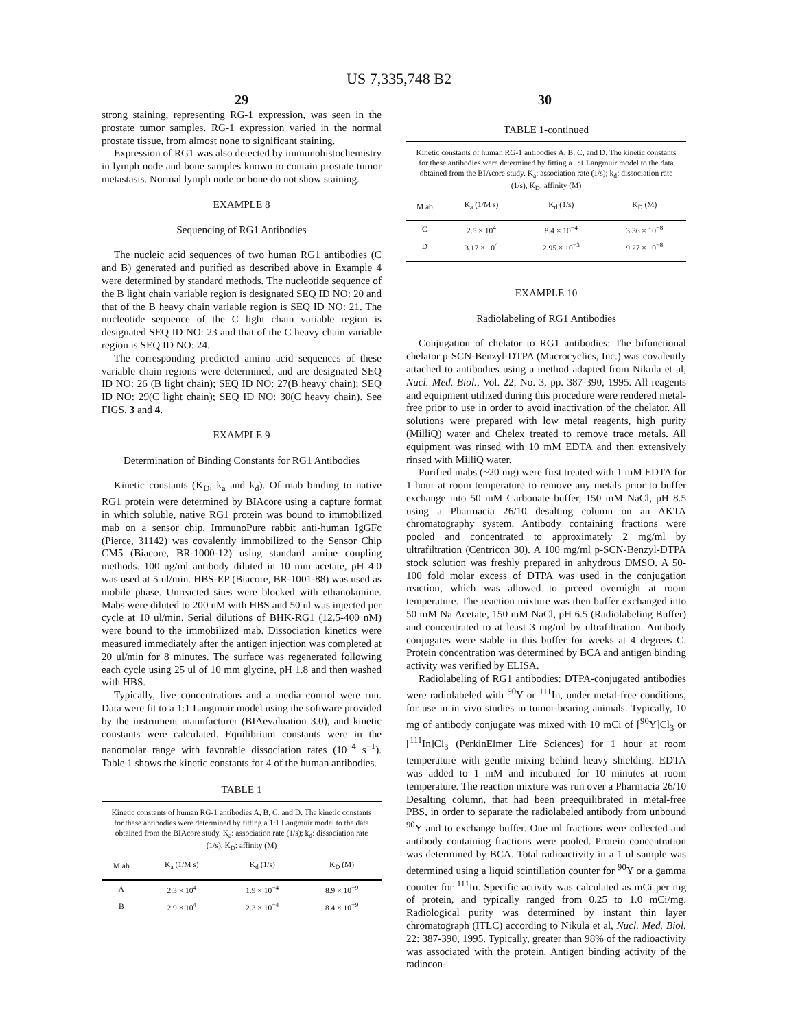US 7,335,748 B2
29 30
strong staining, representing RG-1 expression, was seen in the prostate tumor samples. RG-1 expression varied in the normal prostate tissue, from almost none to significant staining.
Expression of RG1 was also detected by immunohistochemistry in lymph node and bone samples known to contain prostate tumor metastasis. Normal lymph node or bone do not show staining.
EXAMPLE 8
Sequencing of RG1 Antibodies
The nucleic acid sequences of two human RG1 antibodies (C and B) generated and purified as described above in Example 4 were determined by standard methods. The nucleotide sequence of the B light chain variable region is designated SEQ ID NO: 20 and that of the B heavy chain variable region is SEQ ID NO: 21. The nucleotide sequence of the C light chain variable region is designated SEQ ID NO: 23 and that of the C heavy chain variable region is SEQ ID NO: 24.
The corresponding predicted amino acid sequences of these variable chain regions were determined, and are designated SEQ ID NO: 26 (B light chain); SEQ ID NO: 27(B heavy chain); SEQ ID NO: 29(C light chain); SEQ ID NO: 30(C heavy chain). See FIGS. 3 and 4.
EXAMPLE 9
Determination of Binding Constants for RG1 Antibodies
Kinetic constants (K<sub>D</sub>, k<sub>a</sub> and k<sub>d</sub>). Of mab binding to native RG1 protein were determined by BIAcore using a capture format in which soluble, native RG1 protein was bound to immobilized mab on a sensor chip. ImmunoPure rabbit anti-human IgGFc (Pierce, 31142) was covalently immobilized to the Sensor Chip CM5 (Biacore, BR-1000-12) using standard amine coupling methods. 100 ug/ml antibody diluted in 10 mm acetate, pH 4.0 was used at 5 ul/min. HBS-EP (Biacore, BR-1001-88) was used as mobile phase. Unreacted sites were blocked with ethanolamine. Mabs were diluted to 200 nM with HBS and 50 ul was injected per cycle at 10 ul/min. Serial dilutions of BHK-RG1 (12.5-400 nM) were bound to the immobilized mab. Dissociation kinetics were measured immediately after the antigen injection was completed at 20 ul/min for 8 minutes. The surface was regenerated following each cycle using 25 ul of 10 mm glycine, pH 1.8 and then washed with HBS.
Typically, five concentrations and a media control were run. Data were fit to a 1:1 Langmuir model using the software provided by the instrument manufacturer (BIAevaluation 3.0), and kinetic constants were calculated. Equilibrium constants were in the nanomolar range with favorable dissociation rates (10<sup>−4</sup> s<sup>−1</sup>). Table 1 shows the kinetic constants for 4 of the human antibodies.
TABLE 1
Kinetic constants of human RG-1 antibodies A, B, C, and D. The kinetic constants for these antibodies were determined by fitting a 1:1 Langmuir model to the data obtained from the BIAcore study. K<sub>a</sub>: association rate (1/s); k<sub>d</sub>: dissociation rate (1/s), K<sub>D</sub>: affinity (M)
| M ab | K<sub>a</sub> (1/M s) | K<sub>d</sub> (1/s) | K<sub>D</sub> (M) |
| --- | --- | --- | --- |
| A | 2.3 × 10<sup>4</sup> | 1.9 × 10<sup>−4</sup> | 8.9 × 10<sup>−9</sup> |
| B | 2.9 × 10<sup>4</sup> | 2.3 × 10<sup>−4</sup> | 8.4 × 10<sup>−9</sup> |
TABLE 1-continued
Kinetic constants of human RG-1 antibodies A, B, C, and D. The kinetic constants for these antibodies were determined by fitting a 1:1 Langmuir model to the data obtained from the BIAcore study. K<sub>a</sub>: association rate (1/s); k<sub>d</sub>: dissociation rate (1/s), K<sub>D</sub>: affinity (M)
| M ab | K<sub>a</sub> (1/M s) | K<sub>d</sub> (1/s) | K<sub>D</sub> (M) |
| --- | --- | --- | --- |
| C | 2.5 × 10<sup>4</sup> | 8.4 × 10<sup>−4</sup> | 3.36 × 10<sup>−8</sup> |
| D | 3.17 × 10<sup>4</sup> | 2.95 × 10<sup>−3</sup> | 9.27 × 10<sup>−8</sup> |
EXAMPLE 10
Radiolabeling of RG1 Antibodies
Conjugation of chelator to RG1 antibodies: The bifunctional chelator p-SCN-Benzyl-DTPA (Macrocyclics, Inc.) was covalently attached to antibodies using a method adapted from Nikula et al, Nucl. Med. Biol., Vol. 22, No. 3, pp. 387-390, 1995. All reagents and equipment utilized during this procedure were rendered metal-free prior to use in order to avoid inactivation of the chelator. All solutions were prepared with low metal reagents, high purity (MilliQ) water and Chelex treated to remove trace metals. All equipment was rinsed with 10 mM EDTA and then extensively rinsed with MilliQ water.
Purified mabs (~20 mg) were first treated with 1 mM EDTA for 1 hour at room temperature to remove any metals prior to buffer exchange into 50 mM Carbonate buffer, 150 mM NaCl, pH 8.5 using a Pharmacia 26/10 desalting column on an AKTA chromatography system. Antibody containing fractions were pooled and concentrated to approximately 2 mg/ml by ultrafiltration (Centricon 30). A 100 mg/ml p-SCN-Benzyl-DTPA stock solution was freshly prepared in anhydrous DMSO. A 50-100 fold molar excess of DTPA was used in the conjugation reaction, which was allowed to prceed overnight at room temperature. The reaction mixture was then buffer exchanged into 50 mM Na Acetate, 150 mM NaCl, pH 6.5 (Radiolabeling Buffer) and concentrated to at least 3 mg/ml by ultrafiltration. Antibody conjugates were stable in this buffer for weeks at 4 degrees C. Protein concentration was determined by BCA and antigen binding activity was verified by ELISA.
Radiolabeling of RG1 antibodies: DTPA-conjugated antibodies were radiolabeled with <sup>90</sup>Y or <sup>111</sup>In, under metal-free conditions, for use in in vivo studies in tumor-bearing animals. Typically, 10 mg of antibody conjugate was mixed with 10 mCi of [<sup>90</sup>Y]Cl<sub>3</sub> or [<sup>111</sup>In]Cl<sub>3</sub> (PerkinElmer Life Sciences) for 1 hour at room temperature with gentle mixing behind heavy shielding. EDTA was added to 1 mM and incubated for 10 minutes at room temperature. The reaction mixture was run over a Pharmacia 26/10 Desalting column, that had been preequilibrated in metal-free PBS, in order to separate the radiolabeled antibody from unbound <sup>90</sup>Y and to exchange buffer. One ml fractions were collected and antibody containing fractions were pooled. Protein concentration was determined by BCA. Total radioactivity in a 1 ul sample was determined using a liquid scintillation counter for <sup>90</sup>Y or a gamma counter for <sup>111</sup>In. Specific activity was calculated as mCi per mg of protein, and typically ranged from 0.25 to 1.0 mCi/mg. Radiological purity was determined by instant thin layer chromatograph (ITLC) according to Nikula et al, Nucl. Med. Biol. 22: 387-390, 1995. Typically, greater than 98% of the radioactivity was associated with the protein. Antigen binding activity of the radiocon-